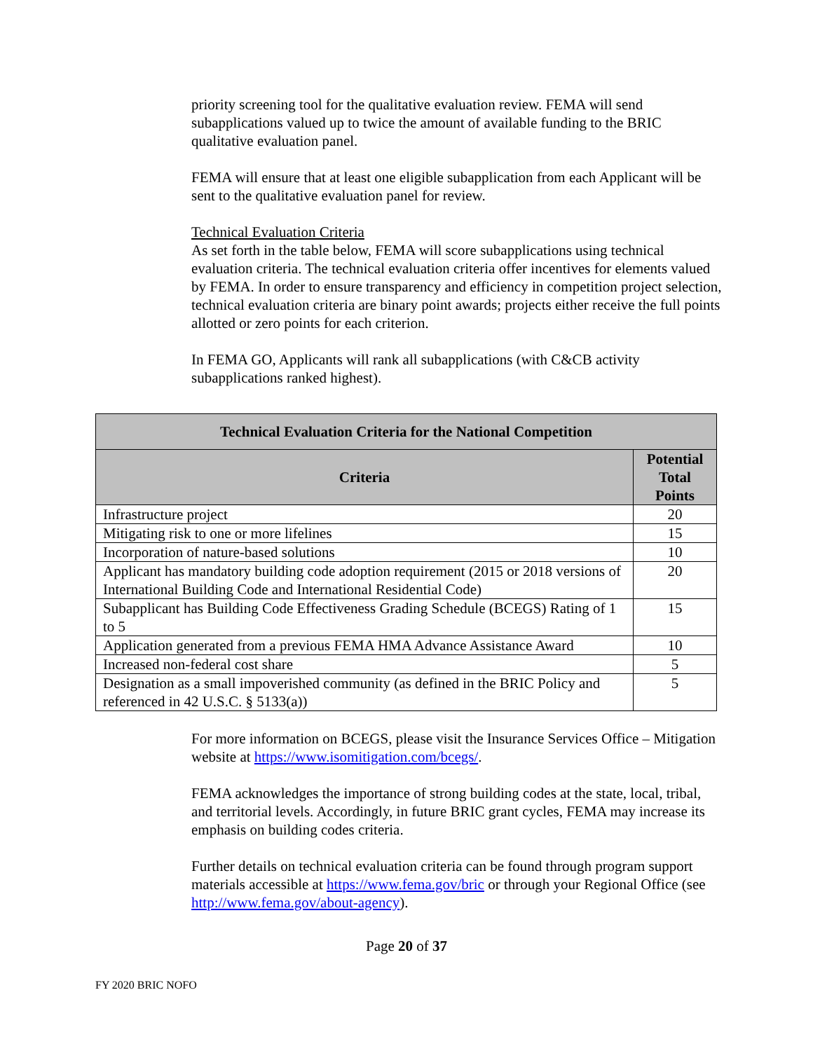priority screening tool for the qualitative evaluation review. FEMA will send subapplications valued up to twice the amount of available funding to the BRIC qualitative evaluation panel.
FEMA will ensure that at least one eligible subapplication from each Applicant will be sent to the qualitative evaluation panel for review.
Technical Evaluation Criteria
As set forth in the table below, FEMA will score subapplications using technical evaluation criteria. The technical evaluation criteria offer incentives for elements valued by FEMA. In order to ensure transparency and efficiency in competition project selection, technical evaluation criteria are binary point awards; projects either receive the full points allotted or zero points for each criterion.
In FEMA GO, Applicants will rank all subapplications (with C&CB activity subapplications ranked highest).
| Technical Evaluation Criteria for the National Competition | |
| --- | --- |
| Criteria | Potential Total Points |
| Infrastructure project | 20 |
| Mitigating risk to one or more lifelines | 15 |
| Incorporation of nature-based solutions | 10 |
| Applicant has mandatory building code adoption requirement (2015 or 2018 versions of International Building Code and International Residential Code) | 20 |
| Subapplicant has Building Code Effectiveness Grading Schedule (BCEGS) Rating of 1 to 5 | 15 |
| Application generated from a previous FEMA HMA Advance Assistance Award | 10 |
| Increased non-federal cost share | 5 |
| Designation as a small impoverished community (as defined in the BRIC Policy and referenced in 42 U.S.C. § 5133(a)) | 5 |
For more information on BCEGS, please visit the Insurance Services Office – Mitigation website at https://www.isomitigation.com/bcegs/.
FEMA acknowledges the importance of strong building codes at the state, local, tribal, and territorial levels. Accordingly, in future BRIC grant cycles, FEMA may increase its emphasis on building codes criteria.
Further details on technical evaluation criteria can be found through program support materials accessible at https://www.fema.gov/bric or through your Regional Office (see http://www.fema.gov/about-agency).
Page 20 of 37
FY 2020 BRIC NOFO